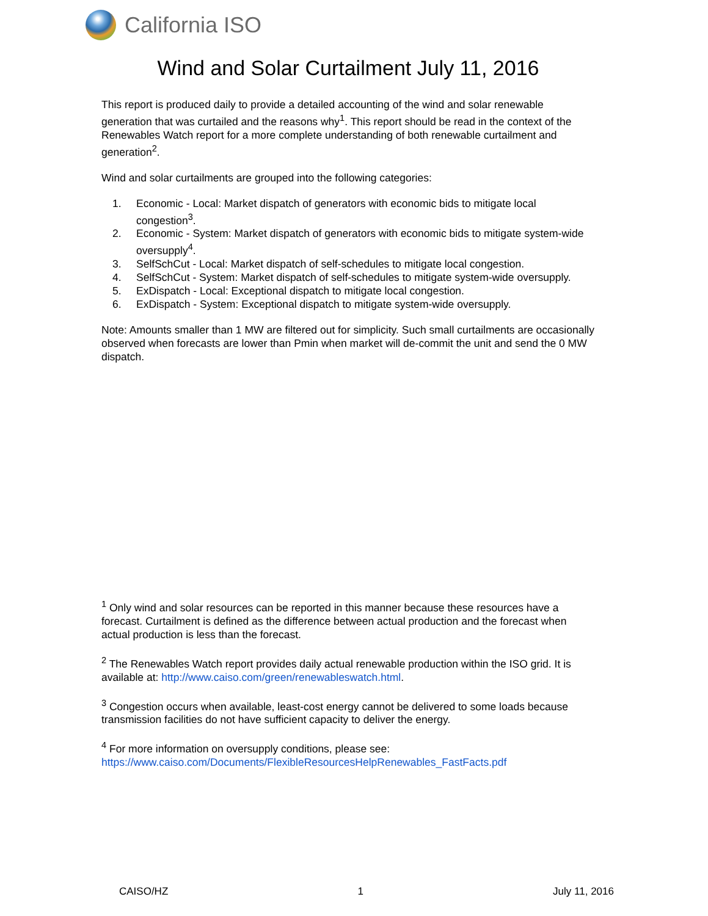California ISO
Wind and Solar Curtailment July 11, 2016
This report is produced daily to provide a detailed accounting of the wind and solar renewable generation that was curtailed and the reasons why<sup>1</sup>. This report should be read in the context of the Renewables Watch report for a more complete understanding of both renewable curtailment and generation<sup>2</sup>.
Wind and solar curtailments are grouped into the following categories:
1. Economic - Local: Market dispatch of generators with economic bids to mitigate local congestion<sup>3</sup>.
2. Economic - System: Market dispatch of generators with economic bids to mitigate system-wide oversupply<sup>4</sup>.
3. SelfSchCut - Local: Market dispatch of self-schedules to mitigate local congestion.
4. SelfSchCut - System: Market dispatch of self-schedules to mitigate system-wide oversupply.
5. ExDispatch - Local: Exceptional dispatch to mitigate local congestion.
6. ExDispatch - System: Exceptional dispatch to mitigate system-wide oversupply.
Note: Amounts smaller than 1 MW are filtered out for simplicity. Such small curtailments are occasionally observed when forecasts are lower than Pmin when market will de-commit the unit and send the 0 MW dispatch.
<sup>1</sup> Only wind and solar resources can be reported in this manner because these resources have a forecast. Curtailment is defined as the difference between actual production and the forecast when actual production is less than the forecast.
<sup>2</sup> The Renewables Watch report provides daily actual renewable production within the ISO grid. It is available at: http://www.caiso.com/green/renewableswatch.html.
<sup>3</sup> Congestion occurs when available, least-cost energy cannot be delivered to some loads because transmission facilities do not have sufficient capacity to deliver the energy.
<sup>4</sup> For more information on oversupply conditions, please see: https://www.caiso.com/Documents/FlexibleResourcesHelpRenewables_FastFacts.pdf
CAISO/HZ 1 July 11, 2016